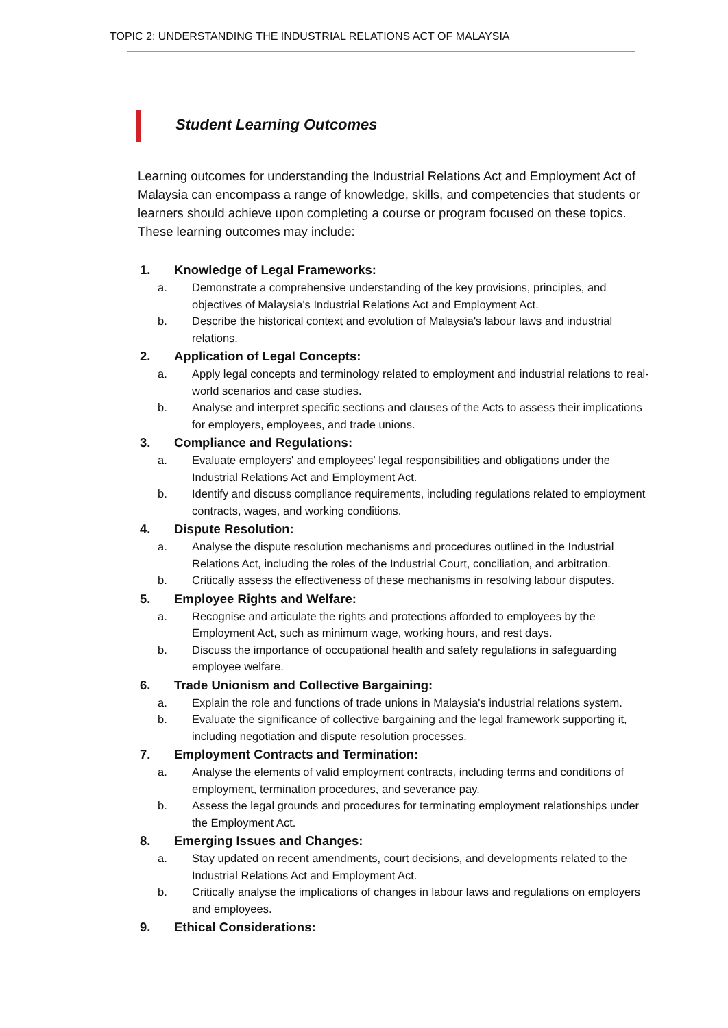TOPIC 2: UNDERSTANDING THE INDUSTRIAL RELATIONS ACT OF MALAYSIA
Student Learning Outcomes
Learning outcomes for understanding the Industrial Relations Act and Employment Act of Malaysia can encompass a range of knowledge, skills, and competencies that students or learners should achieve upon completing a course or program focused on these topics. These learning outcomes may include:
1. Knowledge of Legal Frameworks:
a. Demonstrate a comprehensive understanding of the key provisions, principles, and objectives of Malaysia's Industrial Relations Act and Employment Act.
b. Describe the historical context and evolution of Malaysia's labour laws and industrial relations.
2. Application of Legal Concepts:
a. Apply legal concepts and terminology related to employment and industrial relations to real-world scenarios and case studies.
b. Analyse and interpret specific sections and clauses of the Acts to assess their implications for employers, employees, and trade unions.
3. Compliance and Regulations:
a. Evaluate employers' and employees' legal responsibilities and obligations under the Industrial Relations Act and Employment Act.
b. Identify and discuss compliance requirements, including regulations related to employment contracts, wages, and working conditions.
4. Dispute Resolution:
a. Analyse the dispute resolution mechanisms and procedures outlined in the Industrial Relations Act, including the roles of the Industrial Court, conciliation, and arbitration.
b. Critically assess the effectiveness of these mechanisms in resolving labour disputes.
5. Employee Rights and Welfare:
a. Recognise and articulate the rights and protections afforded to employees by the Employment Act, such as minimum wage, working hours, and rest days.
b. Discuss the importance of occupational health and safety regulations in safeguarding employee welfare.
6. Trade Unionism and Collective Bargaining:
a. Explain the role and functions of trade unions in Malaysia's industrial relations system.
b. Evaluate the significance of collective bargaining and the legal framework supporting it, including negotiation and dispute resolution processes.
7. Employment Contracts and Termination:
a. Analyse the elements of valid employment contracts, including terms and conditions of employment, termination procedures, and severance pay.
b. Assess the legal grounds and procedures for terminating employment relationships under the Employment Act.
8. Emerging Issues and Changes:
a. Stay updated on recent amendments, court decisions, and developments related to the Industrial Relations Act and Employment Act.
b. Critically analyse the implications of changes in labour laws and regulations on employers and employees.
9. Ethical Considerations: